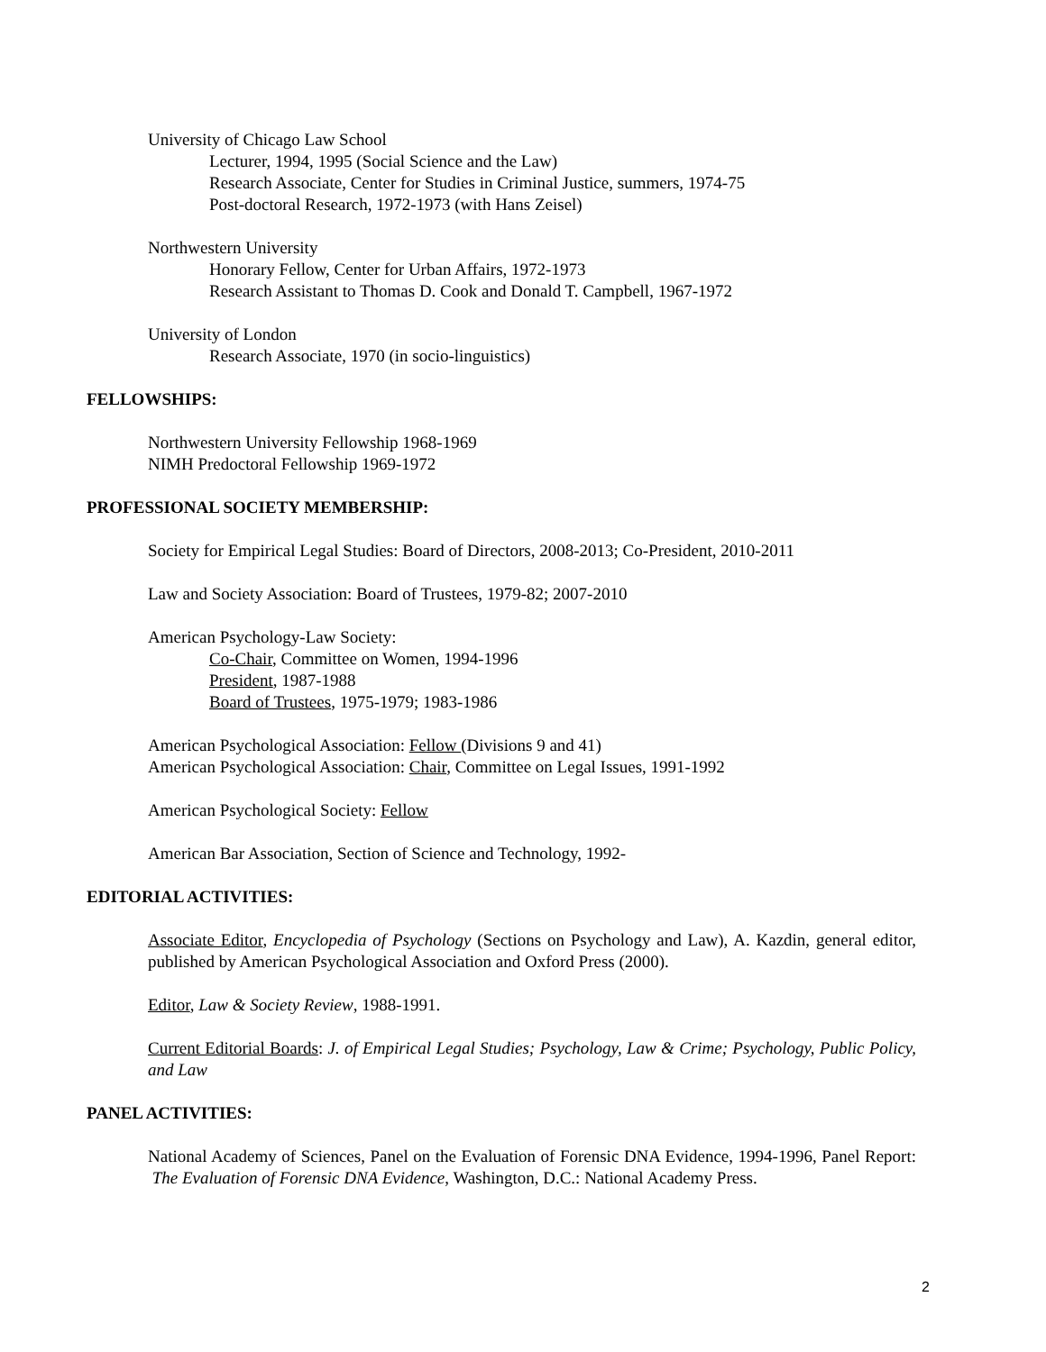University of Chicago Law School
Lecturer, 1994, 1995 (Social Science and the Law)
Research Associate, Center for Studies in Criminal Justice, summers, 1974-75
Post-doctoral Research, 1972-1973 (with Hans Zeisel)
Northwestern University
Honorary Fellow, Center for Urban Affairs, 1972-1973
Research Assistant to Thomas D. Cook and Donald T. Campbell, 1967-1972
University of London
Research Associate, 1970 (in socio-linguistics)
FELLOWSHIPS:
Northwestern University Fellowship 1968-1969
NIMH Predoctoral Fellowship 1969-1972
PROFESSIONAL SOCIETY MEMBERSHIP:
Society for Empirical Legal Studies: Board of Directors, 2008-2013; Co-President, 2010-2011
Law and Society Association: Board of Trustees, 1979-82; 2007-2010
American Psychology-Law Society:
Co-Chair, Committee on Women, 1994-1996
President, 1987-1988
Board of Trustees, 1975-1979; 1983-1986
American Psychological Association: Fellow (Divisions 9 and 41)
American Psychological Association: Chair, Committee on Legal Issues, 1991-1992
American Psychological Society: Fellow
American Bar Association, Section of Science and Technology, 1992-
EDITORIAL ACTIVITIES:
Associate Editor, Encyclopedia of Psychology (Sections on Psychology and Law), A. Kazdin, general editor, published by American Psychological Association and Oxford Press (2000).
Editor, Law & Society Review, 1988-1991.
Current Editorial Boards: J. of Empirical Legal Studies; Psychology, Law & Crime; Psychology, Public Policy, and Law
PANEL ACTIVITIES:
National Academy of Sciences, Panel on the Evaluation of Forensic DNA Evidence, 1994-1996, Panel Report: The Evaluation of Forensic DNA Evidence, Washington, D.C.: National Academy Press.
2